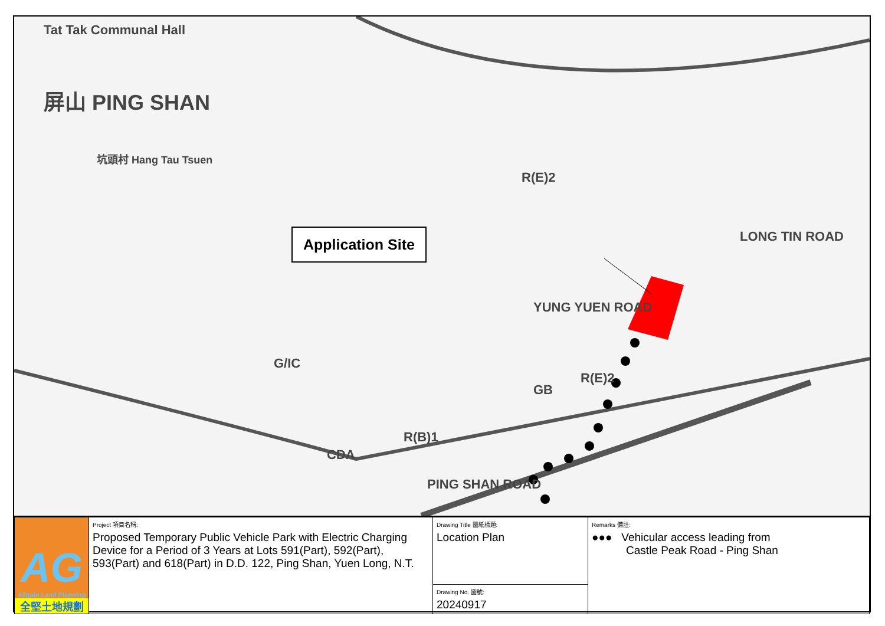Tat Tak Communal Hall
屏山 PING SHAN
坑頭村 Hang Tau Tsuen
Application Site
R(E)2
R(E)2
G/IC
R(B)1
CDA
GB
PING SHAN ROAD
LONG TIN ROAD
YUNG YUEN ROAD
| AG Allgain Land Planning 全堅土地規劃 | Project 項目名稱: Proposed Temporary Public Vehicle Park with Electric Charging Device for a Period of 3 Years at Lots 591(Part), 592(Part), 593(Part) and 618(Part) in D.D. 122, Ping Shan, Yuen Long, N.T. | Drawing Title 圖紙標題: Location Plan | Remarks 備註: ●●● Vehicular access leading from Castle Peak Road - Ping Shan |
| | | Drawing No. 圖號: 20240917 | |